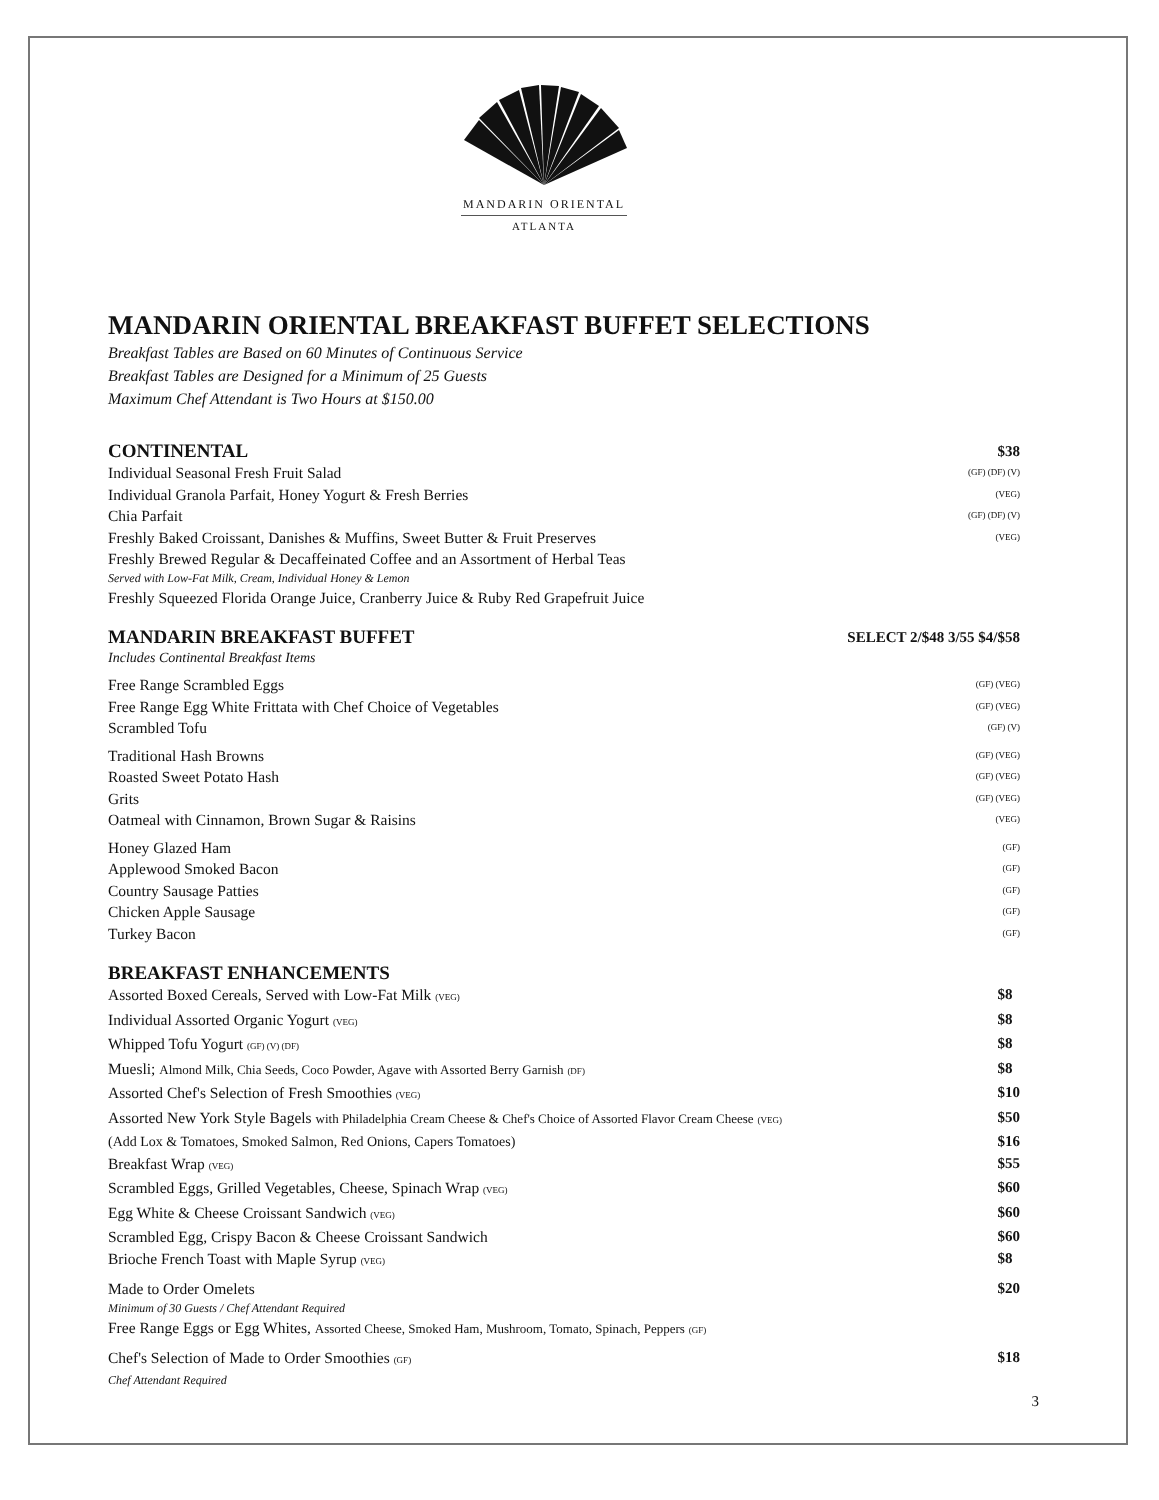MANDARIN ORIENTAL
ATLANTA
MANDARIN ORIENTAL BREAKFAST BUFFET SELECTIONS
Breakfast Tables are Based on 60 Minutes of Continuous Service
Breakfast Tables are Designed for a Minimum of 25 Guests
Maximum Chef Attendant is Two Hours at $150.00
CONTINENTAL $38
Individual Seasonal Fresh Fruit Salad (GF) (DF) (V)
Individual Granola Parfait, Honey Yogurt & Fresh Berries (VEG)
Chia Parfait (GF) (DF) (V)
Freshly Baked Croissant, Danishes & Muffins, Sweet Butter & Fruit Preserves (VEG)
Freshly Brewed Regular & Decaffeinated Coffee and an Assortment of Herbal Teas
Served with Low-Fat Milk, Cream, Individual Honey & Lemon
Freshly Squeezed Florida Orange Juice, Cranberry Juice & Ruby Red Grapefruit Juice
MANDARIN BREAKFAST BUFFET SELECT 2/$48 3/55 $4/$58
Includes Continental Breakfast Items
Free Range Scrambled Eggs (GF) (VEG)
Free Range Egg White Frittata with Chef Choice of Vegetables (GF) (VEG)
Scrambled Tofu (GF) (V)
Traditional Hash Browns (GF) (VEG)
Roasted Sweet Potato Hash (GF) (VEG)
Grits (GF) (VEG)
Oatmeal with Cinnamon, Brown Sugar & Raisins (VEG)
Honey Glazed Ham (GF)
Applewood Smoked Bacon (GF)
Country Sausage Patties (GF)
Chicken Apple Sausage (GF)
Turkey Bacon (GF)
BREAKFAST ENHANCEMENTS
Assorted Boxed Cereals, Served with Low-Fat Milk (VEG) $8
Individual Assorted Organic Yogurt (VEG) $8
Whipped Tofu Yogurt (GF) (V) (DF) $8
Muesli; Almond Milk, Chia Seeds, Coco Powder, Agave with Assorted Berry Garnish (DF) $8
Assorted Chef's Selection of Fresh Smoothies (VEG) $10
Assorted New York Style Bagels with Philadelphia Cream Cheese & Chef's Choice of Assorted Flavor Cream Cheese (VEG) $50
(Add Lox & Tomatoes, Smoked Salmon, Red Onions, Capers Tomatoes) $16
Breakfast Wrap (VEG) $55
Scrambled Eggs, Grilled Vegetables, Cheese, Spinach Wrap (VEG) $60
Egg White & Cheese Croissant Sandwich (VEG) $60
Scrambled Egg, Crispy Bacon & Cheese Croissant Sandwich $60
Brioche French Toast with Maple Syrup (VEG) $8
Made to Order Omelets $20
Minimum of 30 Guests / Chef Attendant Required
Free Range Eggs or Egg Whites, Assorted Cheese, Smoked Ham, Mushroom, Tomato, Spinach, Peppers (GF)
Chef's Selection of Made to Order Smoothies (GF) $18
Chef Attendant Required
3